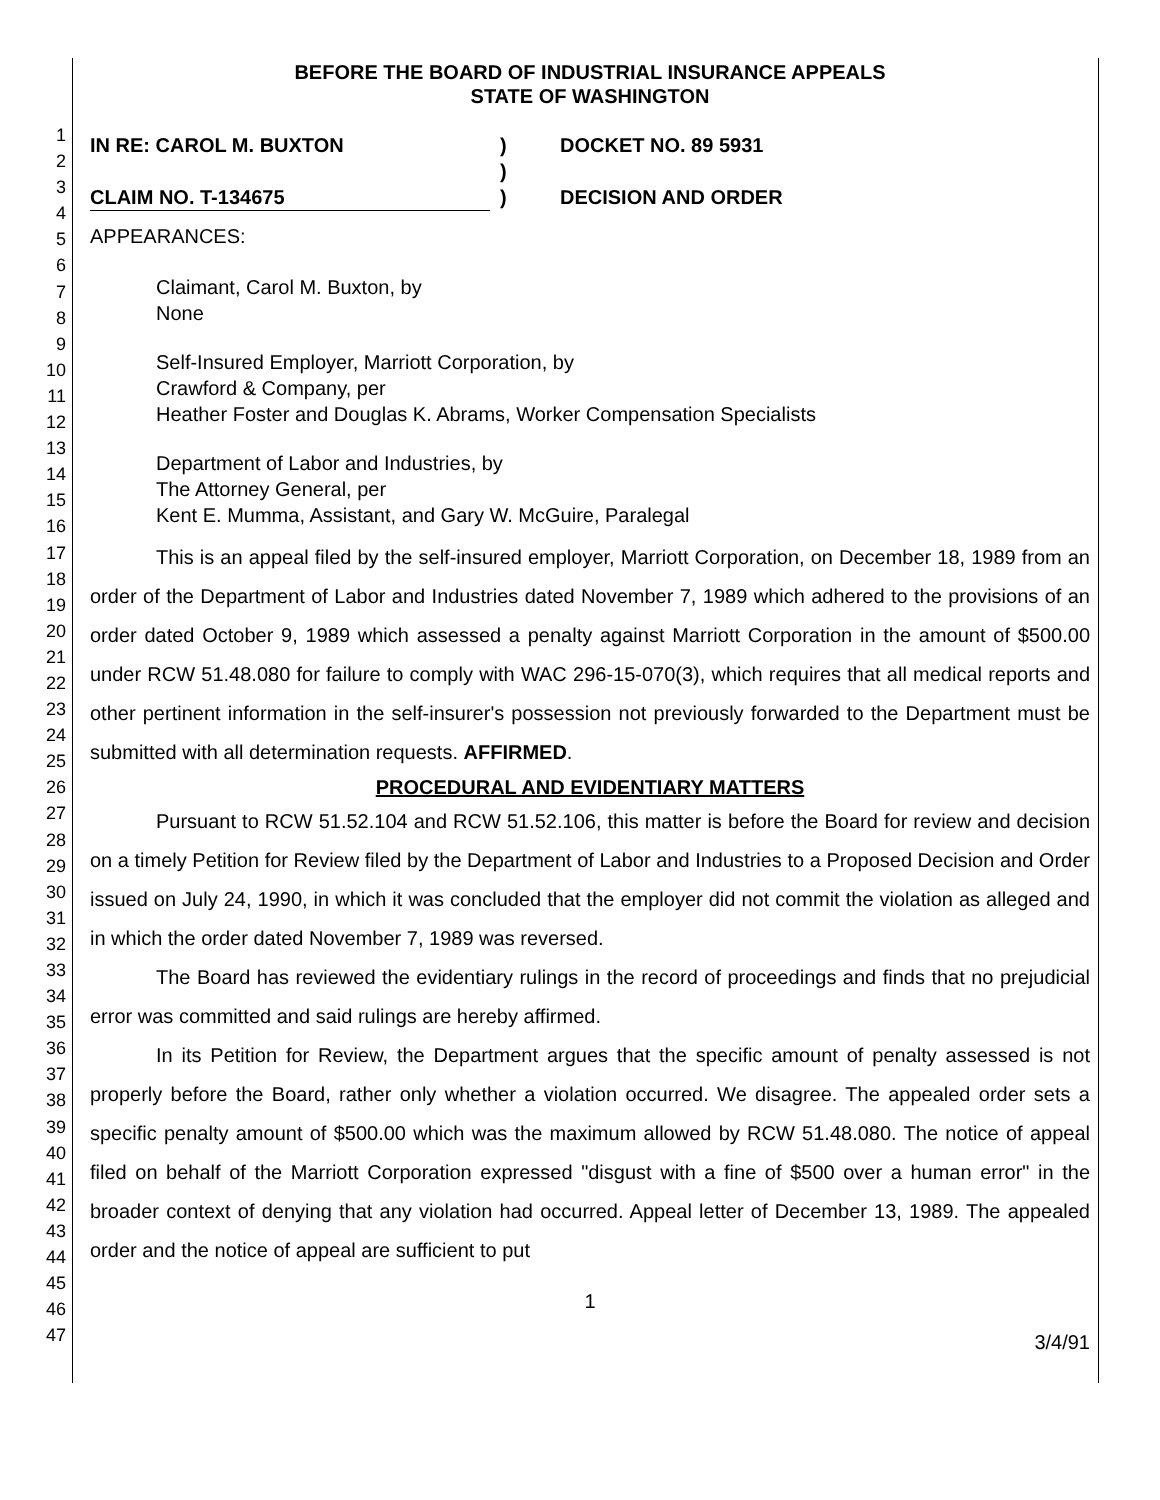1
2
3
4
5
6
7
8
9
10
11
12
13
14
15
16
17
18
19
20
21
22
23
24
25
26
27
28
29
30
31
32
33
34
35
36
37
38
39
40
41
42
43
44
45
46
47
BEFORE THE BOARD OF INDUSTRIAL INSURANCE APPEALS
STATE OF WASHINGTON
IN RE: CAROL M. BUXTON
CLAIM NO. T-134675
)
)
)
DOCKET NO. 89 5931
DECISION AND ORDER
APPEARANCES:
Claimant, Carol M. Buxton, by
None
Self-Insured Employer, Marriott Corporation, by
Crawford & Company, per
Heather Foster and Douglas K. Abrams, Worker Compensation Specialists
Department of Labor and Industries, by
The Attorney General, per
Kent E. Mumma, Assistant, and Gary W. McGuire, Paralegal
This is an appeal filed by the self-insured employer, Marriott Corporation, on December 18, 1989 from an order of the Department of Labor and Industries dated November 7, 1989 which adhered to the provisions of an order dated October 9, 1989 which assessed a penalty against Marriott Corporation in the amount of $500.00 under RCW 51.48.080 for failure to comply with WAC 296-15-070(3), which requires that all medical reports and other pertinent information in the self-insurer's possession not previously forwarded to the Department must be submitted with all determination requests. AFFIRMED.
PROCEDURAL AND EVIDENTIARY MATTERS
Pursuant to RCW 51.52.104 and RCW 51.52.106, this matter is before the Board for review and decision on a timely Petition for Review filed by the Department of Labor and Industries to a Proposed Decision and Order issued on July 24, 1990, in which it was concluded that the employer did not commit the violation as alleged and in which the order dated November 7, 1989 was reversed.
The Board has reviewed the evidentiary rulings in the record of proceedings and finds that no prejudicial error was committed and said rulings are hereby affirmed.
In its Petition for Review, the Department argues that the specific amount of penalty assessed is not properly before the Board, rather only whether a violation occurred. We disagree. The appealed order sets a specific penalty amount of $500.00 which was the maximum allowed by RCW 51.48.080. The notice of appeal filed on behalf of the Marriott Corporation expressed "disgust with a fine of $500 over a human error" in the broader context of denying that any violation had occurred. Appeal letter of December 13, 1989. The appealed order and the notice of appeal are sufficient to put
1
3/4/91